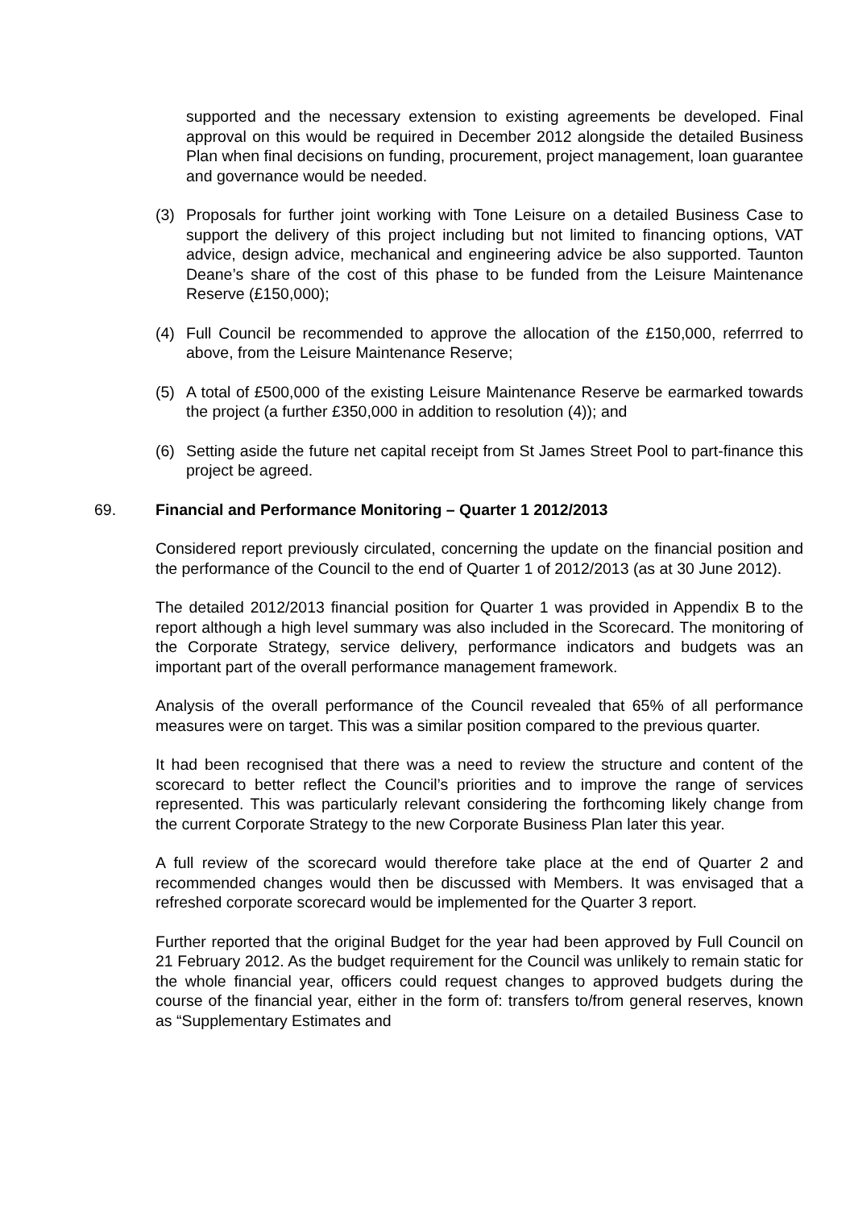supported and the necessary extension to existing agreements be developed. Final approval on this would be required in December 2012 alongside the detailed Business Plan when final decisions on funding, procurement, project management, loan guarantee and governance would be needed.
(3) Proposals for further joint working with Tone Leisure on a detailed Business Case to support the delivery of this project including but not limited to financing options, VAT advice, design advice, mechanical and engineering advice be also supported. Taunton Deane’s share of the cost of this phase to be funded from the Leisure Maintenance Reserve (£150,000);
(4) Full Council be recommended to approve the allocation of the £150,000, referrred to above, from the Leisure Maintenance Reserve;
(5) A total of £500,000 of the existing Leisure Maintenance Reserve be earmarked towards the project (a further £350,000 in addition to resolution (4)); and
(6) Setting aside the future net capital receipt from St James Street Pool to part-finance this project be agreed.
69. Financial and Performance Monitoring – Quarter 1 2012/2013
Considered report previously circulated, concerning the update on the financial position and the performance of the Council to the end of Quarter 1 of 2012/2013 (as at 30 June 2012).
The detailed 2012/2013 financial position for Quarter 1 was provided in Appendix B to the report although a high level summary was also included in the Scorecard. The monitoring of the Corporate Strategy, service delivery, performance indicators and budgets was an important part of the overall performance management framework.
Analysis of the overall performance of the Council revealed that 65% of all performance measures were on target. This was a similar position compared to the previous quarter.
It had been recognised that there was a need to review the structure and content of the scorecard to better reflect the Council’s priorities and to improve the range of services represented. This was particularly relevant considering the forthcoming likely change from the current Corporate Strategy to the new Corporate Business Plan later this year.
A full review of the scorecard would therefore take place at the end of Quarter 2 and recommended changes would then be discussed with Members. It was envisaged that a refreshed corporate scorecard would be implemented for the Quarter 3 report.
Further reported that the original Budget for the year had been approved by Full Council on 21 February 2012. As the budget requirement for the Council was unlikely to remain static for the whole financial year, officers could request changes to approved budgets during the course of the financial year, either in the form of: transfers to/from general reserves, known as “Supplementary Estimates and